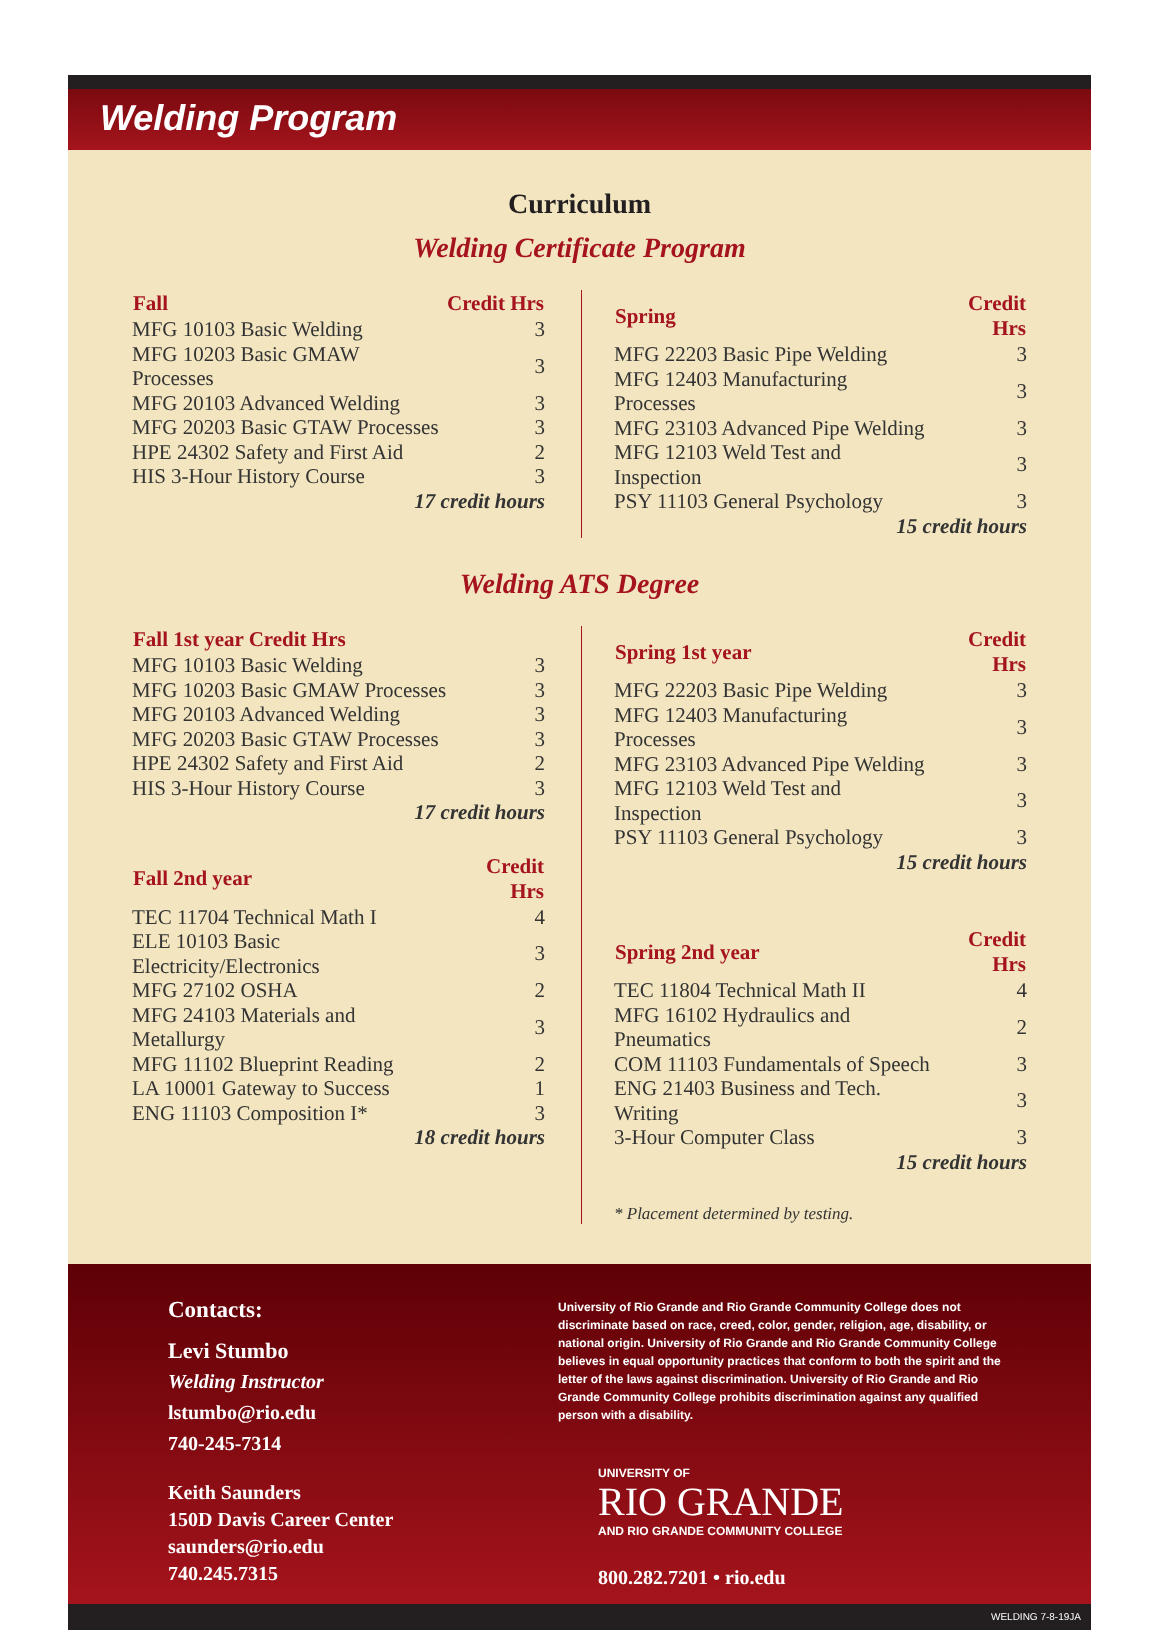Welding Program
Curriculum
Welding Certificate Program
| Fall | Credit Hrs |
| --- | --- |
| MFG 10103 Basic Welding | 3 |
| MFG 10203 Basic GMAW Processes | 3 |
| MFG 20103 Advanced Welding | 3 |
| MFG 20203 Basic GTAW Processes | 3 |
| HPE 24302 Safety and First Aid | 2 |
| HIS 3-Hour History Course | 3 |
| 17 credit hours | |
| Spring | Credit Hrs |
| --- | --- |
| MFG 22203 Basic Pipe Welding | 3 |
| MFG 12403 Manufacturing Processes | 3 |
| MFG 23103 Advanced Pipe Welding | 3 |
| MFG 12103 Weld Test and Inspection | 3 |
| PSY 11103 General Psychology | 3 |
| 15 credit hours | |
Welding ATS Degree
| Fall 1st year Credit Hrs | |
| --- | --- |
| MFG 10103 Basic Welding | 3 |
| MFG 10203 Basic GMAW Processes | 3 |
| MFG 20103 Advanced Welding | 3 |
| MFG 20203 Basic GTAW Processes | 3 |
| HPE 24302 Safety and First Aid | 2 |
| HIS 3-Hour History Course | 3 |
| 17 credit hours | |
| Fall 2nd year | Credit Hrs |
| TEC 11704 Technical Math I | 4 |
| ELE 10103 Basic Electricity/Electronics | 3 |
| MFG 27102 OSHA | 2 |
| MFG 24103 Materials and Metallurgy | 3 |
| MFG 11102 Blueprint Reading | 2 |
| LA 10001 Gateway to Success | 1 |
| ENG 11103 Composition I* | 3 |
| 18 credit hours | |
| Spring 1st year | Credit Hrs |
| --- | --- |
| MFG 22203 Basic Pipe Welding | 3 |
| MFG 12403 Manufacturing Processes | 3 |
| MFG 23103 Advanced Pipe Welding | 3 |
| MFG 12103 Weld Test and Inspection | 3 |
| PSY 11103 General Psychology | 3 |
| 15 credit hours | |
| Spring 2nd year | Credit Hrs |
| TEC 11804 Technical Math II | 4 |
| MFG 16102 Hydraulics and Pneumatics | 2 |
| COM 11103 Fundamentals of Speech | 3 |
| ENG 21403 Business and Tech. Writing | 3 |
| 3-Hour Computer Class | 3 |
| 15 credit hours | |
* Placement determined by testing.
Contacts:
Levi Stumbo
Welding Instructor
lstumbo@rio.edu
740-245-7314
Keith Saunders
150D Davis Career Center
saunders@rio.edu
740.245.7315
University of Rio Grande and Rio Grande Community College does not discriminate based on race, creed, color, gender, religion, age, disability, or national origin. University of Rio Grande and Rio Grande Community College believes in equal opportunity practices that conform to both the spirit and the letter of the laws against discrimination. University of Rio Grande and Rio Grande Community College prohibits discrimination against any qualified person with a disability.
UNIVERSITY OF
RIO GRANDE
AND RIO GRANDE COMMUNITY COLLEGE
800.282.7201 • rio.edu
WELDING 7-8-19JA